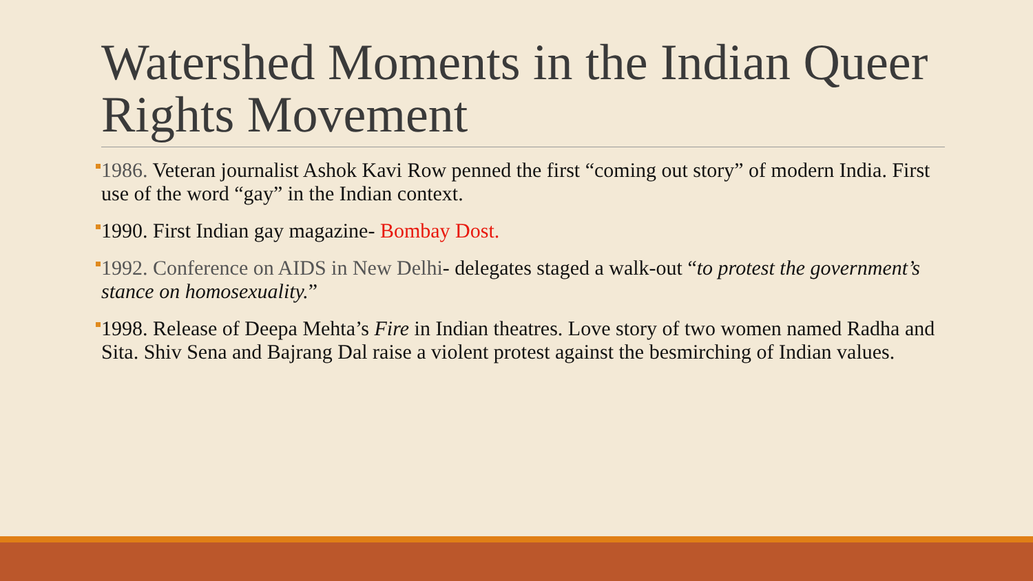Watershed Moments in the Indian Queer Rights Movement
1986. Veteran journalist Ashok Kavi Row penned the first “coming out story” of modern India. First use of the word “gay” in the Indian context.
1990. First Indian gay magazine- Bombay Dost.
1992. Conference on AIDS in New Delhi- delegates staged a walk-out “to protest the government’s stance on homosexuality.”
1998. Release of Deepa Mehta’s Fire in Indian theatres. Love story of two women named Radha and Sita. Shiv Sena and Bajrang Dal raise a violent protest against the besmirching of Indian values.